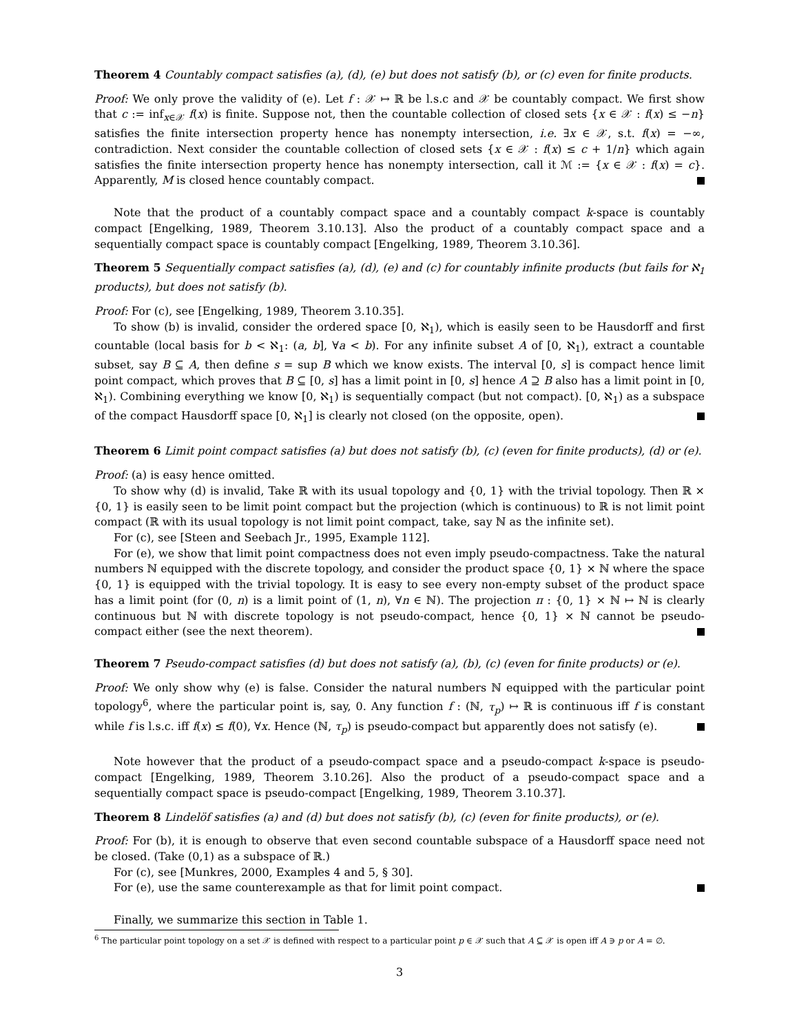Theorem 4 Countably compact satisfies (a), (d), (e) but does not satisfy (b), or (c) even for finite products.
Proof: We only prove the validity of (e). Let f : 𝒳 ↦ ℝ be l.s.c and 𝒳 be countably compact. We first show that c := inf<sub>x∈𝒳</sub> f(x) is finite. Suppose not, then the countable collection of closed sets {x ∈ 𝒳 : f(x) ≤ −n} satisfies the finite intersection property hence has nonempty intersection, i.e. ∃x ∈ 𝒳, s.t. f(x) = −∞, contradiction. Next consider the countable collection of closed sets {x ∈ 𝒳 : f(x) ≤ c + 1/n} which again satisfies the finite intersection property hence has nonempty intersection, call it ℳ := {x ∈ 𝒳 : f(x) = c}. Apparently, M is closed hence countably compact.
Note that the product of a countably compact space and a countably compact k-space is countably compact [Engelking, 1989, Theorem 3.10.13]. Also the product of a countably compact space and a sequentially compact space is countably compact [Engelking, 1989, Theorem 3.10.36].
Theorem 5 Sequentially compact satisfies (a), (d), (e) and (c) for countably infinite products (but fails for ℵ<sub>1</sub> products), but does not satisfy (b).
Proof: For (c), see [Engelking, 1989, Theorem 3.10.35].
To show (b) is invalid, consider the ordered space [0, ℵ<sub>1</sub>), which is easily seen to be Hausdorff and first countable (local basis for b < ℵ<sub>1</sub>: (a, b], ∀a < b). For any infinite subset A of [0, ℵ<sub>1</sub>), extract a countable subset, say B ⊆ A, then define s = sup B which we know exists. The interval [0, s] is compact hence limit point compact, which proves that B ⊆ [0, s] has a limit point in [0, s] hence A ⊇ B also has a limit point in [0, ℵ<sub>1</sub>). Combining everything we know [0, ℵ<sub>1</sub>) is sequentially compact (but not compact). [0, ℵ<sub>1</sub>) as a subspace of the compact Hausdorff space [0, ℵ<sub>1</sub>] is clearly not closed (on the opposite, open).
Theorem 6 Limit point compact satisfies (a) but does not satisfy (b), (c) (even for finite products), (d) or (e).
Proof: (a) is easy hence omitted.
To show why (d) is invalid, Take ℝ with its usual topology and {0, 1} with the trivial topology. Then ℝ × {0, 1} is easily seen to be limit point compact but the projection (which is continuous) to ℝ is not limit point compact (ℝ with its usual topology is not limit point compact, take, say ℕ as the infinite set).
For (c), see [Steen and Seebach Jr., 1995, Example 112].
For (e), we show that limit point compactness does not even imply pseudo-compactness. Take the natural numbers ℕ equipped with the discrete topology, and consider the product space {0, 1} × ℕ where the space {0, 1} is equipped with the trivial topology. It is easy to see every non-empty subset of the product space has a limit point (for (0, n) is a limit point of (1, n), ∀n ∈ ℕ). The projection π : {0, 1} × ℕ ↦ ℕ is clearly continuous but ℕ with discrete topology is not pseudo-compact, hence {0, 1} × ℕ cannot be pseudo-compact either (see the next theorem).
Theorem 7 Pseudo-compact satisfies (d) but does not satisfy (a), (b), (c) (even for finite products) or (e).
Proof: We only show why (e) is false. Consider the natural numbers ℕ equipped with the particular point topology<sup>6</sup>, where the particular point is, say, 0. Any function f : (ℕ, τ<sub>p</sub>) ↦ ℝ is continuous iff f is constant while f is l.s.c. iff f(x) ≤ f(0), ∀x. Hence (ℕ, τ<sub>p</sub>) is pseudo-compact but apparently does not satisfy (e).
Note however that the product of a pseudo-compact space and a pseudo-compact k-space is pseudo-compact [Engelking, 1989, Theorem 3.10.26]. Also the product of a pseudo-compact space and a sequentially compact space is pseudo-compact [Engelking, 1989, Theorem 3.10.37].
Theorem 8 Lindelöf satisfies (a) and (d) but does not satisfy (b), (c) (even for finite products), or (e).
Proof: For (b), it is enough to observe that even second countable subspace of a Hausdorff space need not be closed. (Take (0,1) as a subspace of ℝ.)
For (c), see [Munkres, 2000, Examples 4 and 5, § 30].
For (e), use the same counterexample as that for limit point compact.
Finally, we summarize this section in Table 1.
<sup>6</sup> The particular point topology on a set 𝒳 is defined with respect to a particular point p ∈ 𝒳 such that A ⊆ 𝒳 is open iff A ∋ p or A = ∅.
3